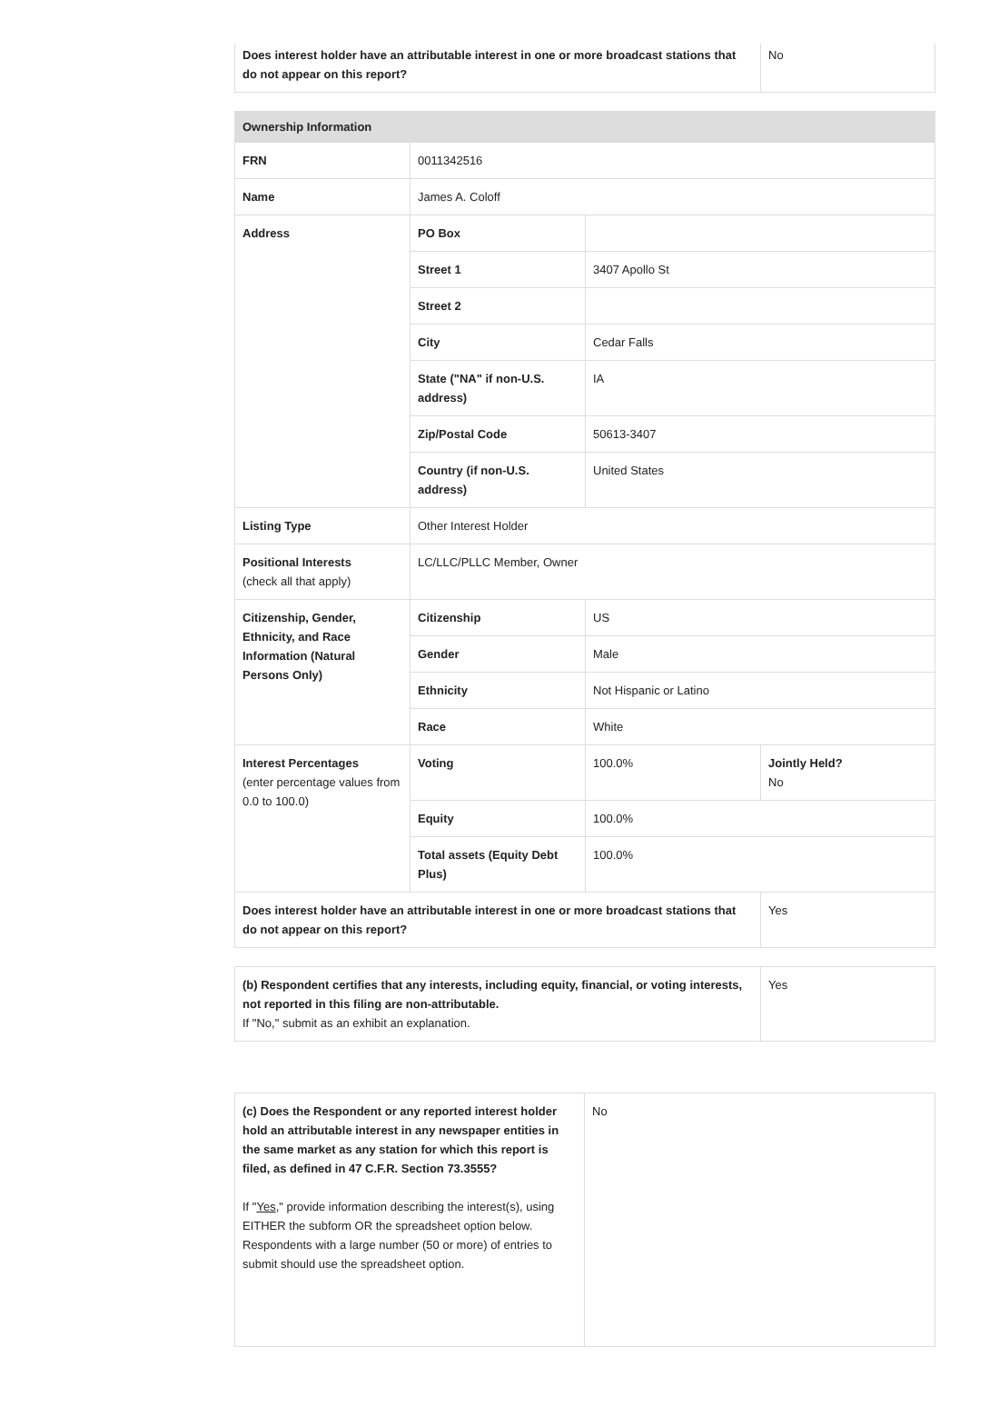| Does interest holder have an attributable interest in one or more broadcast stations that do not appear on this report? | No |
| Ownership Information | | | |
| --- | --- | --- | --- |
| FRN | 0011342516 | | |
| Name | James A. Coloff | | |
| Address | PO Box | | |
| | Street 1 | 3407 Apollo St | |
| | Street 2 | | |
| | City | Cedar Falls | |
| | State ("NA" if non-U.S. address) | IA | |
| | Zip/Postal Code | 50613-3407 | |
| | Country (if non-U.S. address) | United States | |
| Listing Type | Other Interest Holder | | |
| Positional Interests (check all that apply) | LC/LLC/PLLC Member, Owner | | |
| Citizenship, Gender, Ethnicity, and Race Information (Natural Persons Only) | Citizenship | US | |
| | Gender | Male | |
| | Ethnicity | Not Hispanic or Latino | |
| | Race | White | |
| Interest Percentages (enter percentage values from 0.0 to 100.0) | Voting | 100.0% | Jointly Held? No |
| | Equity | 100.0% | |
| | Total assets (Equity Debt Plus) | 100.0% | |
| Does interest holder have an attributable interest in one or more broadcast stations that do not appear on this report? | | | Yes |
| (b) Respondent certifies that any interests, including equity, financial, or voting interests, not reported in this filing are non-attributable. If "No," submit as an exhibit an explanation. | Yes |
| (c) Does the Respondent or any reported interest holder hold an attributable interest in any newspaper entities in the same market as any station for which this report is filed, as defined in 47 C.F.R. Section 73.3555? If " Yes ," provide information describing the interest(s), using EITHER the subform OR the spreadsheet option below. Respondents with a large number (50 or more) of entries to submit should use the spreadsheet option. | No |